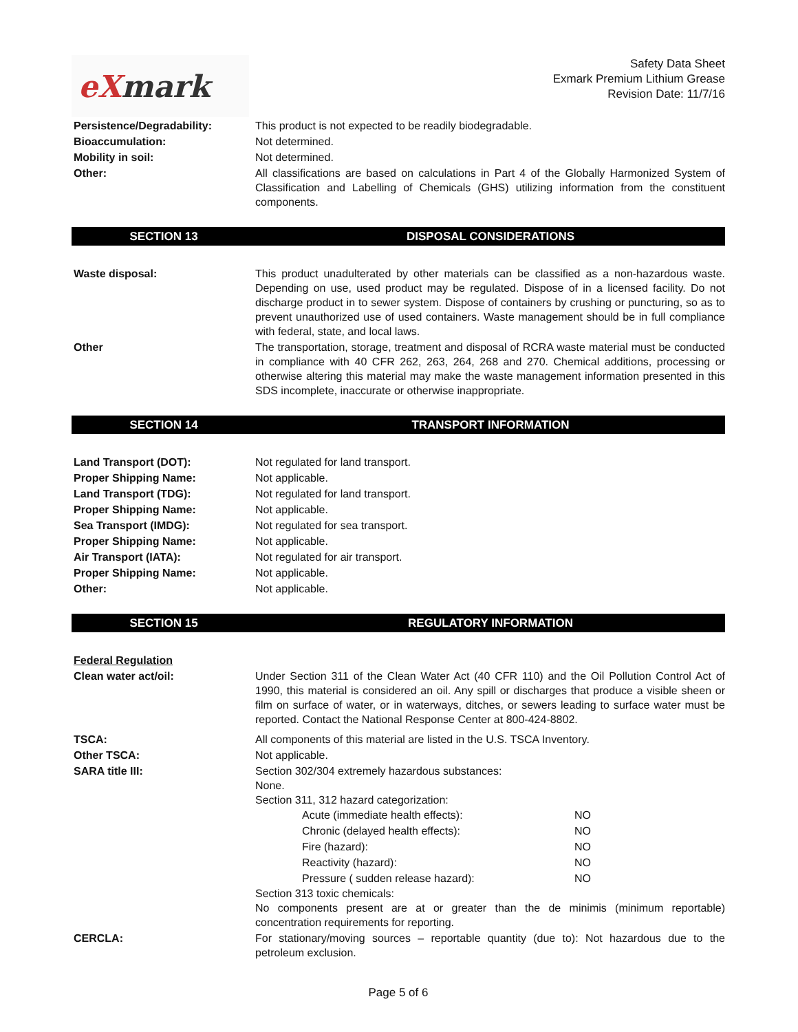eX mark
Safety Data Sheet
Exmark Premium Lithium Grease
Revision Date: 11/7/16
Persistence/Degradability: This product is not expected to be readily biodegradable.
Bioaccumulation: Not determined.
Mobility in soil: Not determined.
Other: All classifications are based on calculations in Part 4 of the Globally Harmonized System of Classification and Labelling of Chemicals (GHS) utilizing information from the constituent components.
SECTION 13 DISPOSAL CONSIDERATIONS
Waste disposal: This product unadulterated by other materials can be classified as a non-hazardous waste. Depending on use, used product may be regulated. Dispose of in a licensed facility. Do not discharge product in to sewer system. Dispose of containers by crushing or puncturing, so as to prevent unauthorized use of used containers. Waste management should be in full compliance with federal, state, and local laws.
Other The transportation, storage, treatment and disposal of RCRA waste material must be conducted in compliance with 40 CFR 262, 263, 264, 268 and 270. Chemical additions, processing or otherwise altering this material may make the waste management information presented in this SDS incomplete, inaccurate or otherwise inappropriate.
SECTION 14 TRANSPORT INFORMATION
Land Transport (DOT): Not regulated for land transport.
Proper Shipping Name: Not applicable.
Land Transport (TDG): Not regulated for land transport.
Proper Shipping Name: Not applicable.
Sea Transport (IMDG): Not regulated for sea transport.
Proper Shipping Name: Not applicable.
Air Transport (IATA): Not regulated for air transport.
Proper Shipping Name: Not applicable.
Other: Not applicable.
SECTION 15 REGULATORY INFORMATION
Federal Regulation
Clean water act/oil: Under Section 311 of the Clean Water Act (40 CFR 110) and the Oil Pollution Control Act of 1990, this material is considered an oil. Any spill or discharges that produce a visible sheen or film on surface of water, or in waterways, ditches, or sewers leading to surface water must be reported. Contact the National Response Center at 800-424-8802.
TSCA: All components of this material are listed in the U.S. TSCA Inventory.
Other TSCA: Not applicable.
SARA title III: Section 302/304 extremely hazardous substances:
None.
Section 311, 312 hazard categorization:
Acute (immediate health effects): NO
Chronic (delayed health effects): NO
Fire (hazard): NO
Reactivity (hazard): NO
Pressure ( sudden release hazard): NO
Section 313 toxic chemicals:
No components present are at or greater than the de minimis (minimum reportable) concentration requirements for reporting.
CERCLA: For stationary/moving sources – reportable quantity (due to): Not hazardous due to the petroleum exclusion.
Page 5 of 6